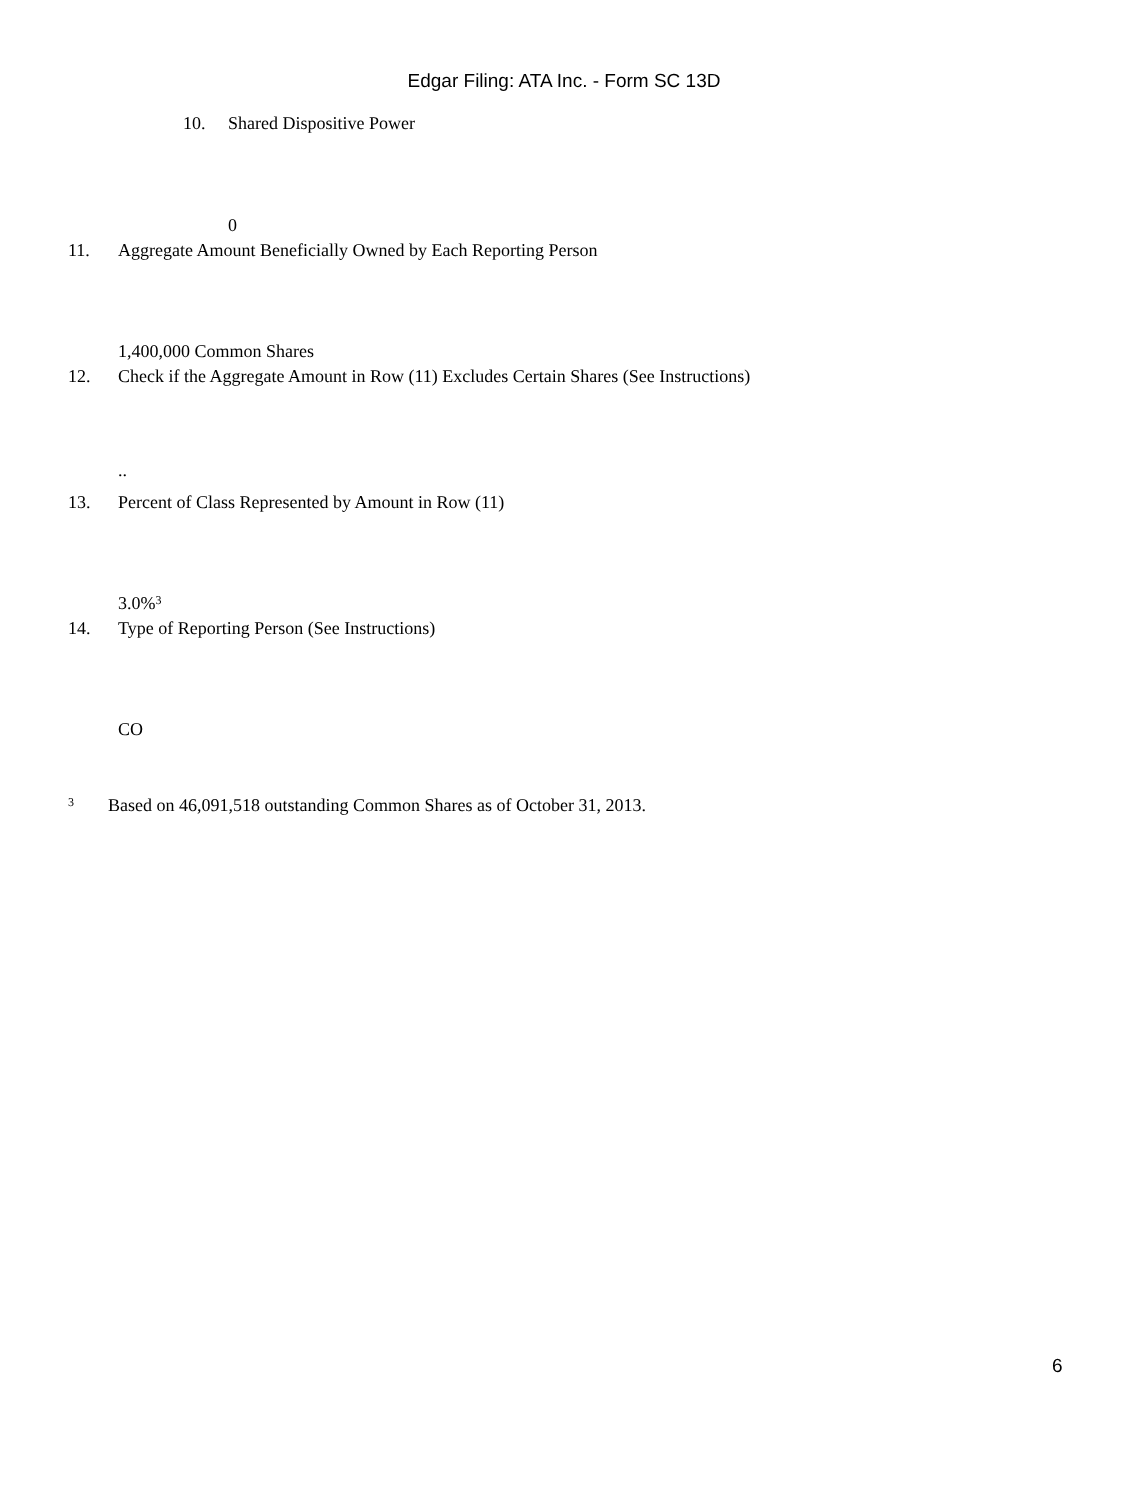Edgar Filing: ATA Inc. - Form SC 13D
10. Shared Dispositive Power
0
11. Aggregate Amount Beneficially Owned by Each Reporting Person
1,400,000 Common Shares
12. Check if the Aggregate Amount in Row (11) Excludes Certain Shares (See Instructions)
..
13. Percent of Class Represented by Amount in Row (11)
3.0%<sup>3</sup>
14. Type of Reporting Person (See Instructions)
CO
<sup>3</sup> Based on 46,091,518 outstanding Common Shares as of October 31, 2013.
6